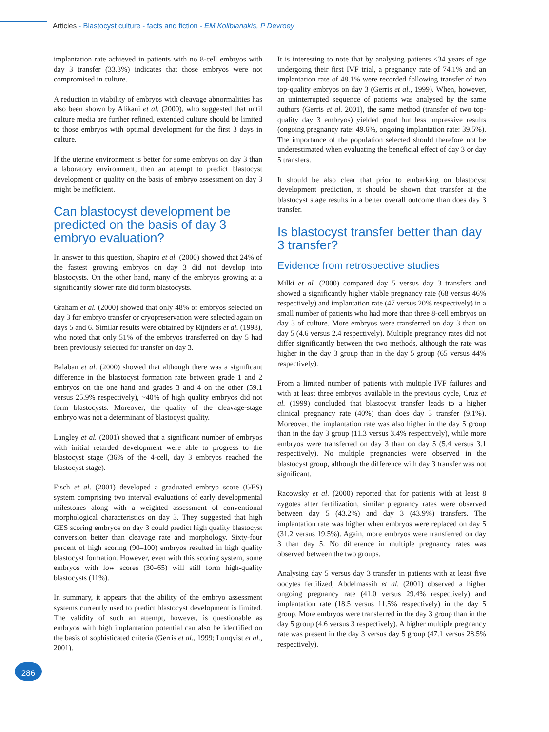Articles - Blastocyst culture - facts and fiction - EM Kolibianakis, P Devroey
implantation rate achieved in patients with no 8-cell embryos with day 3 transfer (33.3%) indicates that those embryos were not compromised in culture.
A reduction in viability of embryos with cleavage abnormalities has also been shown by Alikani et al. (2000), who suggested that until culture media are further refined, extended culture should be limited to those embryos with optimal development for the first 3 days in culture.
If the uterine environment is better for some embryos on day 3 than a laboratory environment, then an attempt to predict blastocyst development or quality on the basis of embryo assessment on day 3 might be inefficient.
Can blastocyst development be predicted on the basis of day 3 embryo evaluation?
In answer to this question, Shapiro et al. (2000) showed that 24% of the fastest growing embryos on day 3 did not develop into blastocysts. On the other hand, many of the embryos growing at a significantly slower rate did form blastocysts.
Graham et al. (2000) showed that only 48% of embryos selected on day 3 for embryo transfer or cryopreservation were selected again on days 5 and 6. Similar results were obtained by Rijnders et al. (1998), who noted that only 51% of the embryos transferred on day 5 had been previously selected for transfer on day 3.
Balaban et al. (2000) showed that although there was a significant difference in the blastocyst formation rate between grade 1 and 2 embryos on the one hand and grades 3 and 4 on the other (59.1 versus 25.9% respectively), ~40% of high quality embryos did not form blastocysts. Moreover, the quality of the cleavage-stage embryo was not a determinant of blastocyst quality.
Langley et al. (2001) showed that a significant number of embryos with initial retarded development were able to progress to the blastocyst stage (36% of the 4-cell, day 3 embryos reached the blastocyst stage).
Fisch et al. (2001) developed a graduated embryo score (GES) system comprising two interval evaluations of early developmental milestones along with a weighted assessment of conventional morphological characteristics on day 3. They suggested that high GES scoring embryos on day 3 could predict high quality blastocyst conversion better than cleavage rate and morphology. Sixty-four percent of high scoring (90–100) embryos resulted in high quality blastocyst formation. However, even with this scoring system, some embryos with low scores (30–65) will still form high-quality blastocysts (11%).
In summary, it appears that the ability of the embryo assessment systems currently used to predict blastocyst development is limited. The validity of such an attempt, however, is questionable as embryos with high implantation potential can also be identified on the basis of sophisticated criteria (Gerris et al., 1999; Lunqvist et al., 2001).
It is interesting to note that by analysing patients <34 years of age undergoing their first IVF trial, a pregnancy rate of 74.1% and an implantation rate of 48.1% were recorded following transfer of two top-quality embryos on day 3 (Gerris et al., 1999). When, however, an uninterrupted sequence of patients was analysed by the same authors (Gerris et al. 2001), the same method (transfer of two top-quality day 3 embryos) yielded good but less impressive results (ongoing pregnancy rate: 49.6%, ongoing implantation rate: 39.5%). The importance of the population selected should therefore not be underestimated when evaluating the beneficial effect of day 3 or day 5 transfers.
It should be also clear that prior to embarking on blastocyst development prediction, it should be shown that transfer at the blastocyst stage results in a better overall outcome than does day 3 transfer.
Is blastocyst transfer better than day 3 transfer?
Evidence from retrospective studies
Milki et al. (2000) compared day 5 versus day 3 transfers and showed a significantly higher viable pregnancy rate (68 versus 46% respectively) and implantation rate (47 versus 20% respectively) in a small number of patients who had more than three 8-cell embryos on day 3 of culture. More embryos were transferred on day 3 than on day 5 (4.6 versus 2.4 respectively). Multiple pregnancy rates did not differ significantly between the two methods, although the rate was higher in the day 3 group than in the day 5 group (65 versus 44% respectively).
From a limited number of patients with multiple IVF failures and with at least three embryos available in the previous cycle, Cruz et al. (1999) concluded that blastocyst transfer leads to a higher clinical pregnancy rate (40%) than does day 3 transfer (9.1%). Moreover, the implantation rate was also higher in the day 5 group than in the day 3 group (11.3 versus 3.4% respectively), while more embryos were transferred on day 3 than on day 5 (5.4 versus 3.1 respectively). No multiple pregnancies were observed in the blastocyst group, although the difference with day 3 transfer was not significant.
Racowsky et al. (2000) reported that for patients with at least 8 zygotes after fertilization, similar pregnancy rates were observed between day 5 (43.2%) and day 3 (43.9%) transfers. The implantation rate was higher when embryos were replaced on day 5 (31.2 versus 19.5%). Again, more embryos were transferred on day 3 than day 5. No difference in multiple pregnancy rates was observed between the two groups.
Analysing day 5 versus day 3 transfer in patients with at least five oocytes fertilized, Abdelmassih et al. (2001) observed a higher ongoing pregnancy rate (41.0 versus 29.4% respectively) and implantation rate (18.5 versus 11.5% respectively) in the day 5 group. More embryos were transferred in the day 3 group than in the day 5 group (4.6 versus 3 respectively). A higher multiple pregnancy rate was present in the day 3 versus day 5 group (47.1 versus 28.5% respectively).
286